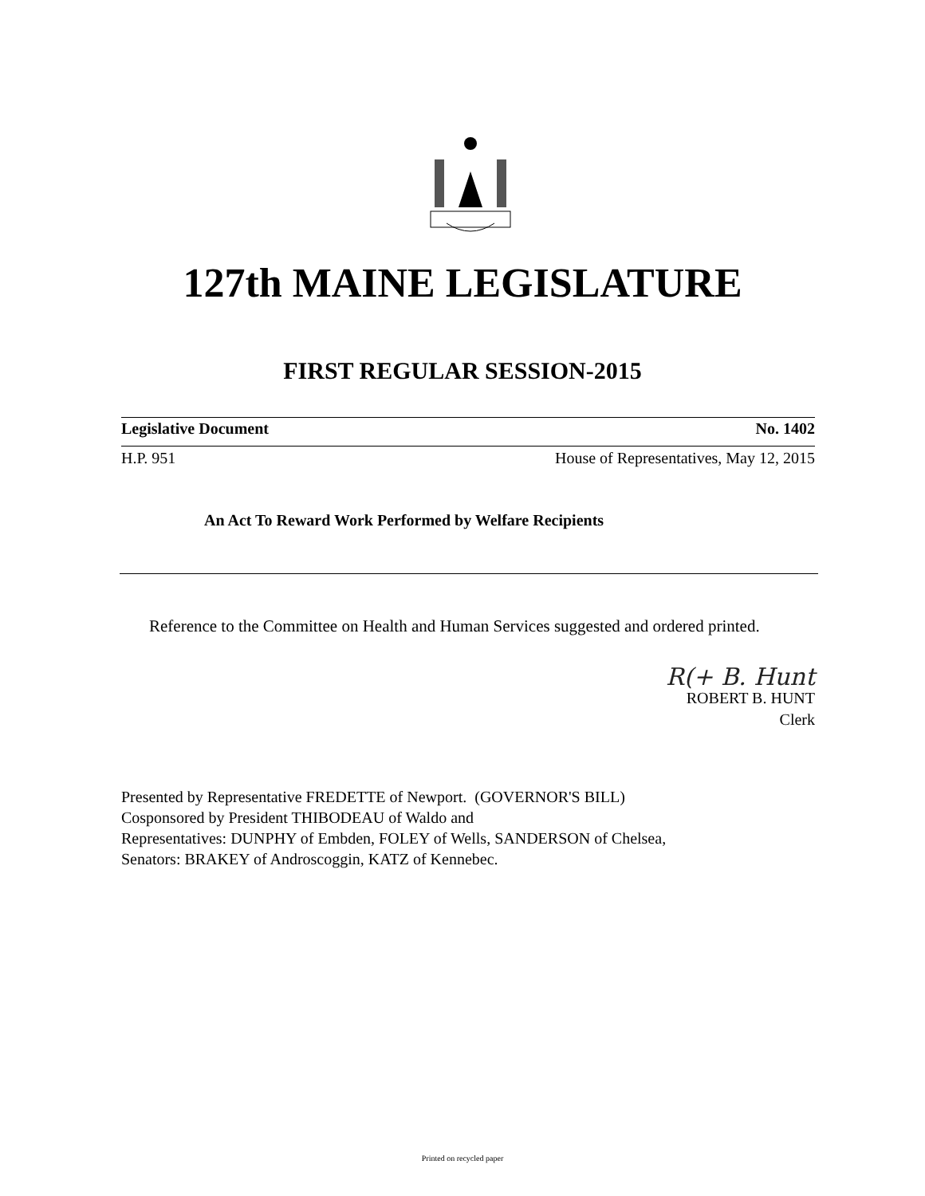127th MAINE LEGISLATURE
FIRST REGULAR SESSION-2015
Legislative Document No. 1402
H.P. 951 House of Representatives, May 12, 2015
An Act To Reward Work Performed by Welfare Recipients
Reference to the Committee on Health and Human Services suggested and ordered printed.
R(+ B. Hunt
ROBERT B. HUNT
Clerk
Presented by Representative FREDETTE of Newport. (GOVERNOR'S BILL)
Cosponsored by President THIBODEAU of Waldo and
Representatives: DUNPHY of Embden, FOLEY of Wells, SANDERSON of Chelsea,
Senators: BRAKEY of Androscoggin, KATZ of Kennebec.
Printed on recycled paper